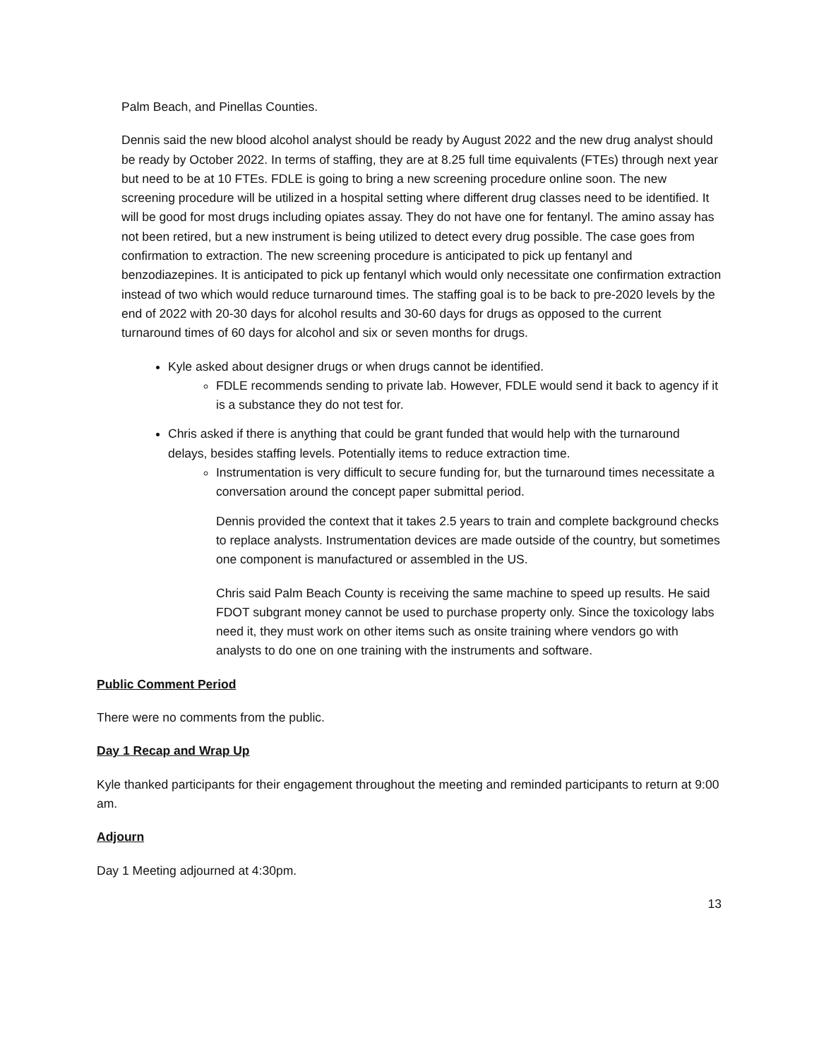Palm Beach, and Pinellas Counties.
Dennis said the new blood alcohol analyst should be ready by August 2022 and the new drug analyst should be ready by October 2022. In terms of staffing, they are at 8.25 full time equivalents (FTEs) through next year but need to be at 10 FTEs. FDLE is going to bring a new screening procedure online soon. The new screening procedure will be utilized in a hospital setting where different drug classes need to be identified. It will be good for most drugs including opiates assay. They do not have one for fentanyl. The amino assay has not been retired, but a new instrument is being utilized to detect every drug possible. The case goes from confirmation to extraction. The new screening procedure is anticipated to pick up fentanyl and benzodiazepines. It is anticipated to pick up fentanyl which would only necessitate one confirmation extraction instead of two which would reduce turnaround times. The staffing goal is to be back to pre-2020 levels by the end of 2022 with 20-30 days for alcohol results and 30-60 days for drugs as opposed to the current turnaround times of 60 days for alcohol and six or seven months for drugs.
Kyle asked about designer drugs or when drugs cannot be identified.
FDLE recommends sending to private lab. However, FDLE would send it back to agency if it is a substance they do not test for.
Chris asked if there is anything that could be grant funded that would help with the turnaround delays, besides staffing levels. Potentially items to reduce extraction time.
Instrumentation is very difficult to secure funding for, but the turnaround times necessitate a conversation around the concept paper submittal period.
Dennis provided the context that it takes 2.5 years to train and complete background checks to replace analysts. Instrumentation devices are made outside of the country, but sometimes one component is manufactured or assembled in the US.
Chris said Palm Beach County is receiving the same machine to speed up results. He said FDOT subgrant money cannot be used to purchase property only. Since the toxicology labs need it, they must work on other items such as onsite training where vendors go with analysts to do one on one training with the instruments and software.
Public Comment Period
There were no comments from the public.
Day 1 Recap and Wrap Up
Kyle thanked participants for their engagement throughout the meeting and reminded participants to return at 9:00 am.
Adjourn
Day 1 Meeting adjourned at 4:30pm.
13